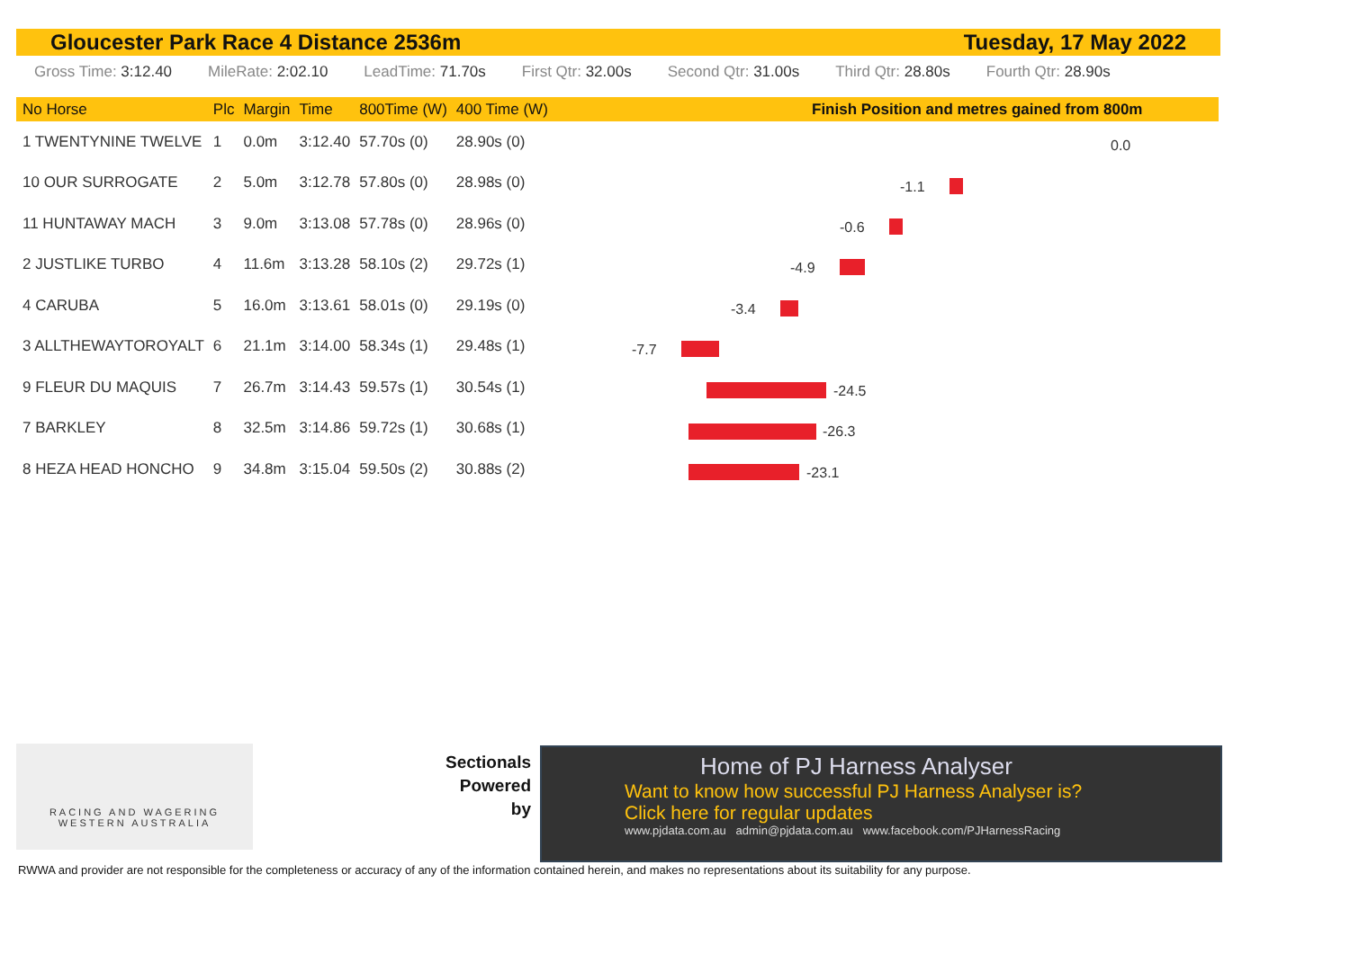Gloucester Park Race 4 Distance 2536m Tuesday, 17 May 2022
Gross Time: 3:12.40 MileRate: 2:02.10 LeadTime: 71.70s First Qtr: 32.00s Second Qtr: 31.00s Third Qtr: 28.80s Fourth Qtr: 28.90s
| No Horse | Plc | Margin | Time | 800Time (W) | 400 Time (W) |
| --- | --- | --- | --- | --- | --- |
| 1 TWENTYNINE TWELVE | 1 | 0.0m | 3:12.40 | 57.70s (0) | 28.90s (0) |
| 10 OUR SURROGATE | 2 | 5.0m | 3:12.78 | 57.80s (0) | 28.98s (0) |
| 11 HUNTAWAY MACH | 3 | 9.0m | 3:13.08 | 57.78s (0) | 28.96s (0) |
| 2 JUSTLIKE TURBO | 4 | 11.6m | 3:13.28 | 58.10s (2) | 29.72s (1) |
| 4 CARUBA | 5 | 16.0m | 3:13.61 | 58.01s (0) | 29.19s (0) |
| 3 ALLTHEWAYTOROYALT | 6 | 21.1m | 3:14.00 | 58.34s (1) | 29.48s (1) |
| 9 FLEUR DU MAQUIS | 7 | 26.7m | 3:14.43 | 59.57s (1) | 30.54s (1) |
| 7 BARKLEY | 8 | 32.5m | 3:14.86 | 59.72s (1) | 30.68s (1) |
| 8 HEZA HEAD HONCHO | 9 | 34.8m | 3:15.04 | 59.50s (2) | 30.88s (2) |
Finish Position and metres gained from 800m
0.0
-1.1
-0.6
-4.9
-3.4
-7.7
-24.5
-26.3
-23.1
RACING AND WAGERING
WESTERN AUSTRALIA
Sectionals
Powered
by
Home of PJ Harness Analyser
Want to know how successful PJ Harness Analyser is?
Click here for regular updates
www.pjdata.com.au admin@pjdata.com.au www.facebook.com/PJHarnessRacing
RWWA and provider are not responsible for the completeness or accuracy of any of the information contained herein, and makes no representations about its suitability for any purpose.